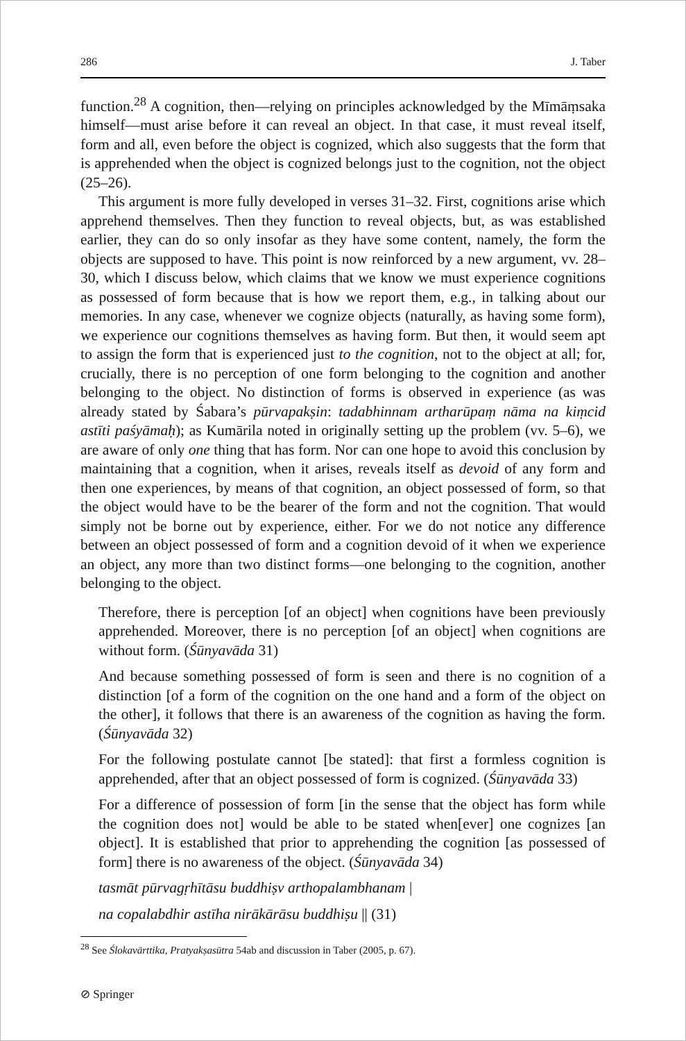286 J. Taber
function.<sup>28</sup> A cognition, then—relying on principles acknowledged by the Mīmāṃsaka himself—must arise before it can reveal an object. In that case, it must reveal itself, form and all, even before the object is cognized, which also suggests that the form that is apprehended when the object is cognized belongs just to the cognition, not the object (25–26).
This argument is more fully developed in verses 31–32. First, cognitions arise which apprehend themselves. Then they function to reveal objects, but, as was established earlier, they can do so only insofar as they have some content, namely, the form the objects are supposed to have. This point is now reinforced by a new argument, vv. 28–30, which I discuss below, which claims that we know we must experience cognitions as possessed of form because that is how we report them, e.g., in talking about our memories. In any case, whenever we cognize objects (naturally, as having some form), we experience our cognitions themselves as having form. But then, it would seem apt to assign the form that is experienced just to the cognition, not to the object at all; for, crucially, there is no perception of one form belonging to the cognition and another belonging to the object. No distinction of forms is observed in experience (as was already stated by Śabara’s pūrvapakṣin: tadabhinnam artharūpaṃ nāma na kiṃcid astīti paśyāmaḥ); as Kumārila noted in originally setting up the problem (vv. 5–6), we are aware of only one thing that has form. Nor can one hope to avoid this conclusion by maintaining that a cognition, when it arises, reveals itself as devoid of any form and then one experiences, by means of that cognition, an object possessed of form, so that the object would have to be the bearer of the form and not the cognition. That would simply not be borne out by experience, either. For we do not notice any difference between an object possessed of form and a cognition devoid of it when we experience an object, any more than two distinct forms—one belonging to the cognition, another belonging to the object.
Therefore, there is perception [of an object] when cognitions have been previously apprehended. Moreover, there is no perception [of an object] when cognitions are without form. (Śūnyavāda 31)
And because something possessed of form is seen and there is no cognition of a distinction [of a form of the cognition on the one hand and a form of the object on the other], it follows that there is an awareness of the cognition as having the form. (Śūnyavāda 32)
For the following postulate cannot [be stated]: that first a formless cognition is apprehended, after that an object possessed of form is cognized. (Śūnyavāda 33)
For a difference of possession of form [in the sense that the object has form while the cognition does not] would be able to be stated when[ever] one cognizes [an object]. It is established that prior to apprehending the cognition [as possessed of form] there is no awareness of the object. (Śūnyavāda 34)
tasmāt pūrvagṛhītāsu buddhiṣv arthopalambhanam |
na copalabdhir astīha nirākārāsu buddhiṣu || (31)
<sup>28</sup> See Ślokavārttika, Pratyakṣasūtra 54ab and discussion in Taber (2005, p. 67).
⊘ Springer